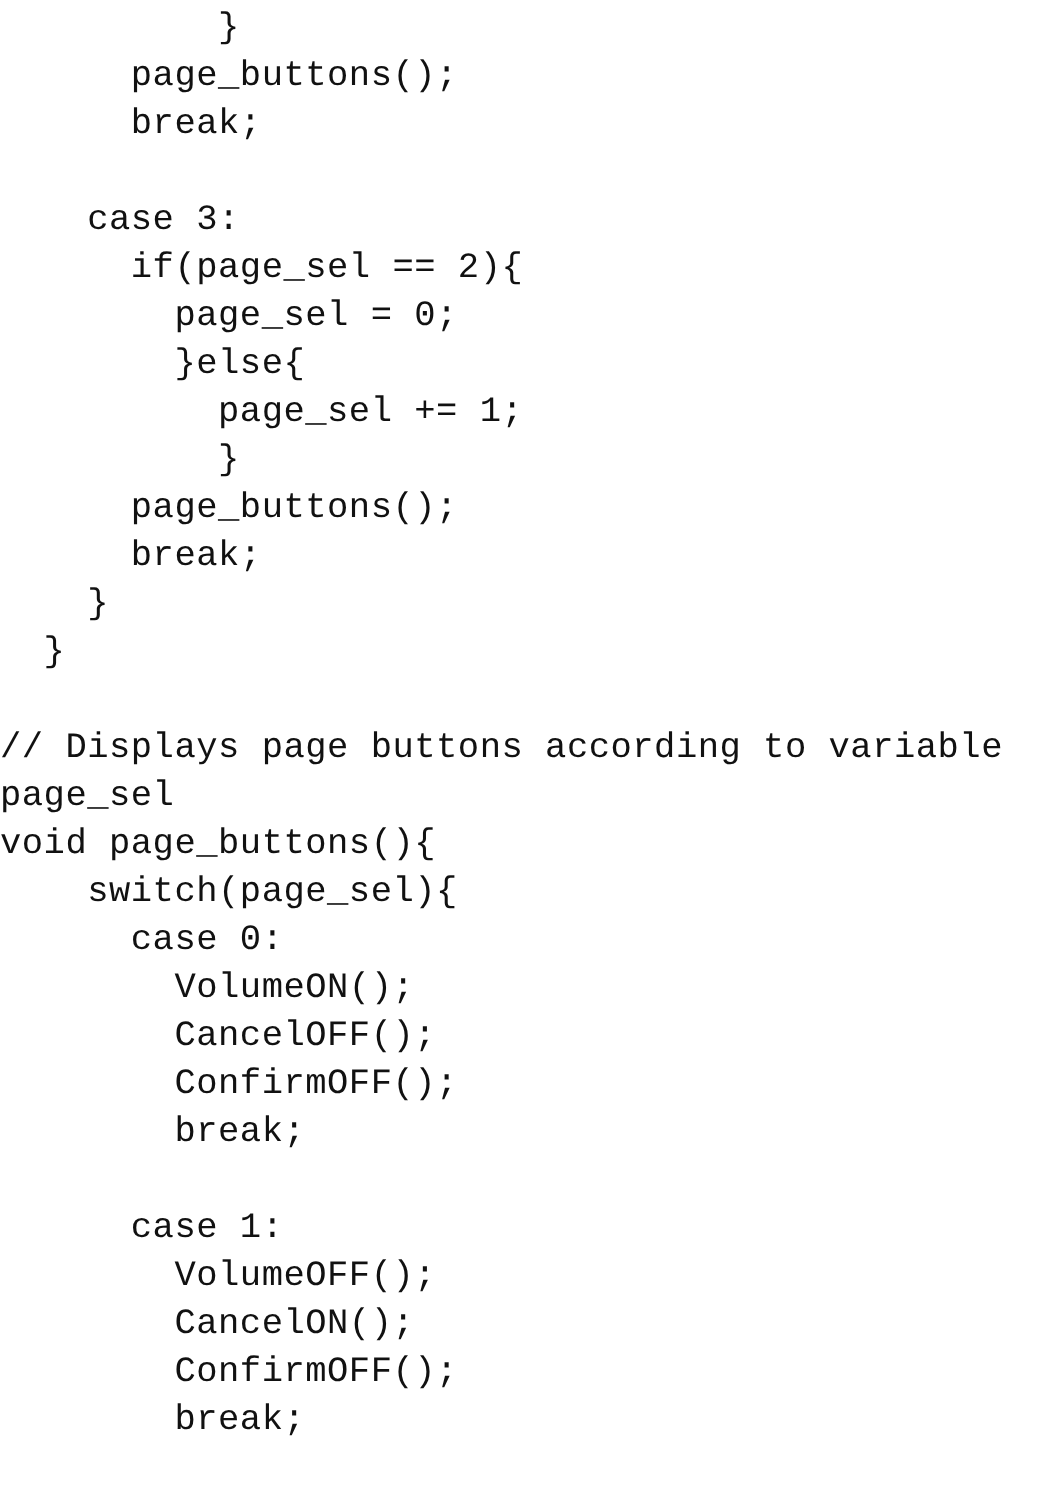}
      page_buttons();
      break;

    case 3:
      if(page_sel == 2){
        page_sel = 0;
        }else{
          page_sel += 1;
          }
      page_buttons();
      break;
    }
  }

// Displays page buttons according to variable
page_sel
void page_buttons(){
    switch(page_sel){
      case 0:
        VolumeON();
        CancelOFF();
        ConfirmOFF();
        break;

      case 1:
        VolumeOFF();
        CancelON();
        ConfirmOFF();
        break;